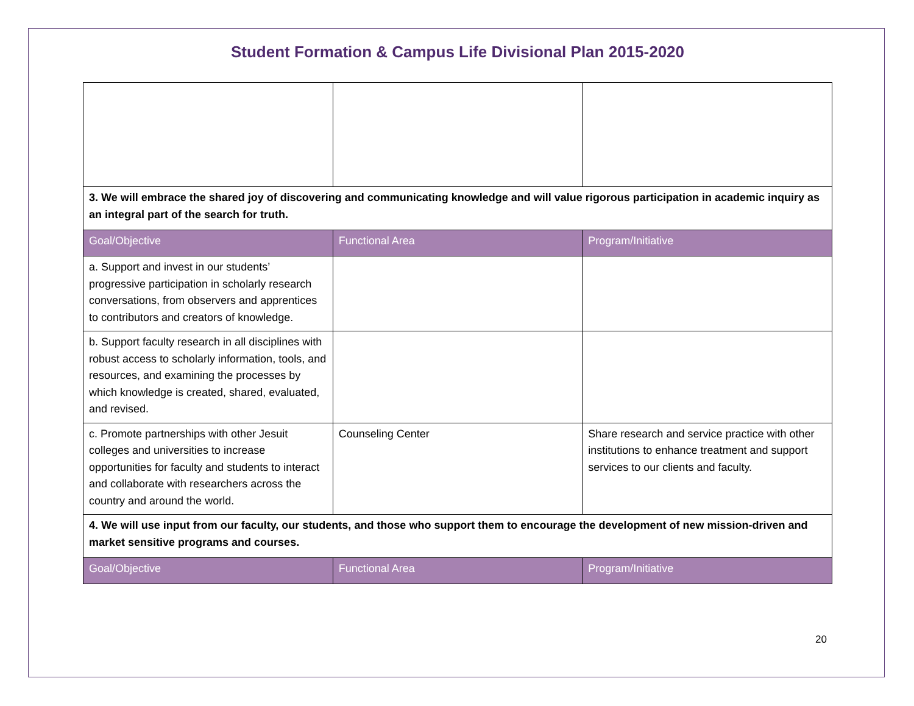Student Formation & Campus Life Divisional Plan 2015-2020
| 3. We will embrace the shared joy of discovering and communicating knowledge and will value rigorous participation in academic inquiry as an integral part of the search for truth. | | |
| Goal/Objective | Functional Area | Program/Initiative |
| a. Support and invest in our students’ progressive participation in scholarly research conversations, from observers and apprentices to contributors and creators of knowledge. | | |
| b. Support faculty research in all disciplines with robust access to scholarly information, tools, and resources, and examining the processes by which knowledge is created, shared, evaluated, and revised. | | |
| c. Promote partnerships with other Jesuit colleges and universities to increase opportunities for faculty and students to interact and collaborate with researchers across the country and around the world. | Counseling Center | Share research and service practice with other institutions to enhance treatment and support services to our clients and faculty. |
| 4. We will use input from our faculty, our students, and those who support them to encourage the development of new mission-driven and market sensitive programs and courses. | | |
| Goal/Objective | Functional Area | Program/Initiative |
20